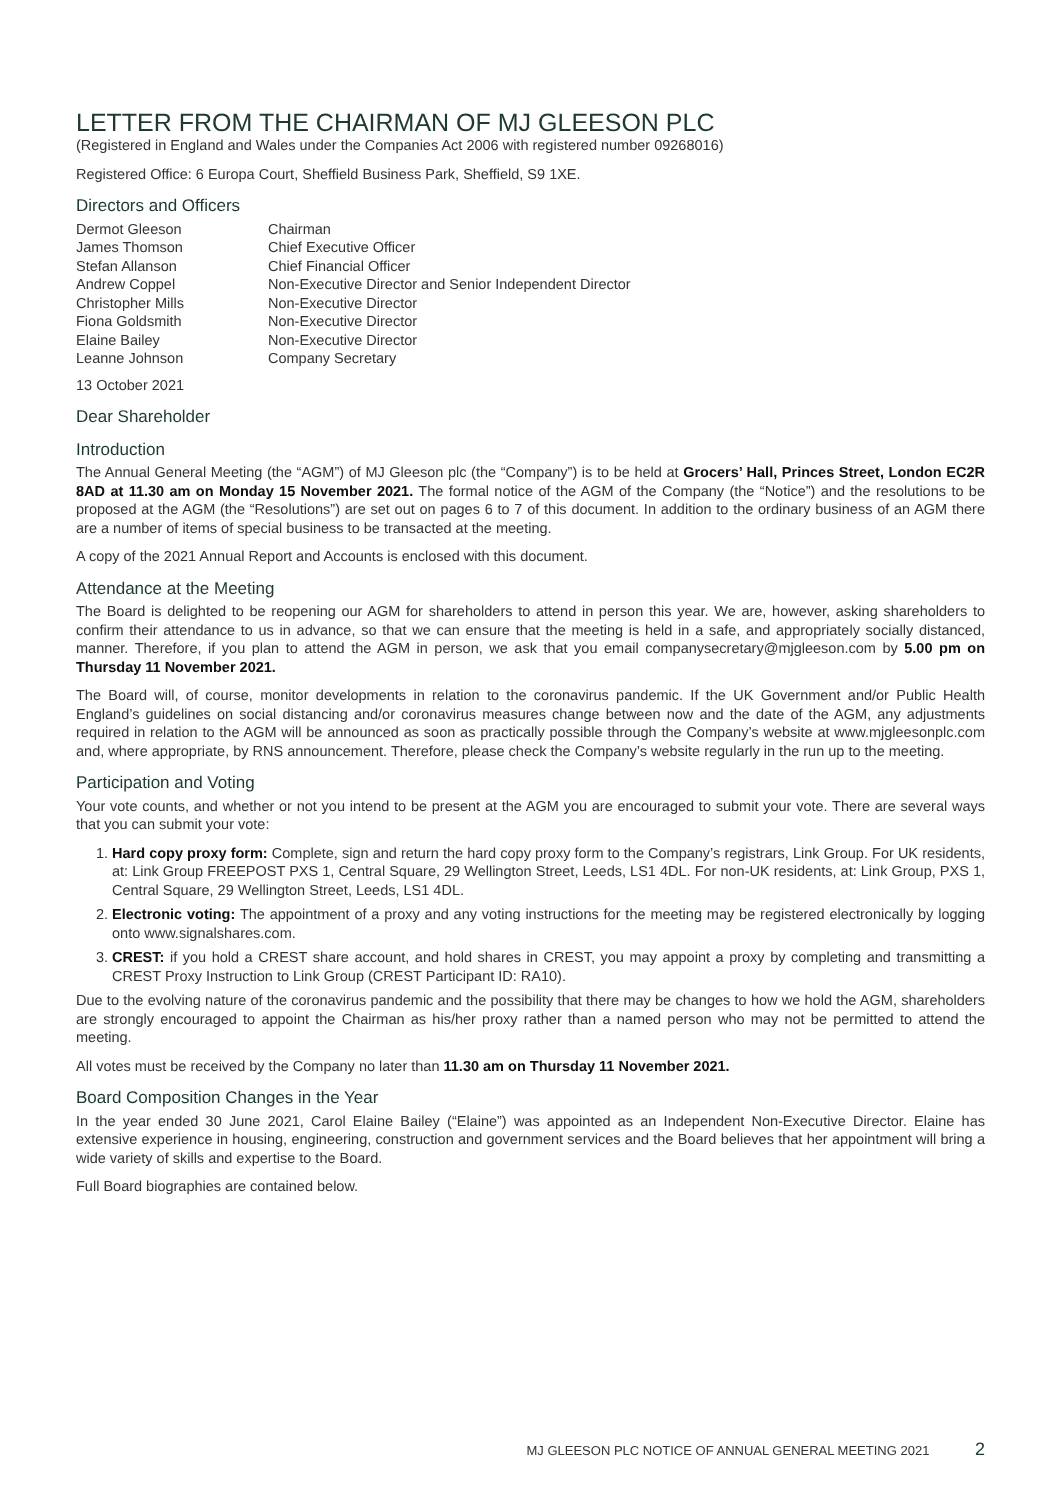LETTER FROM THE CHAIRMAN OF MJ GLEESON PLC
(Registered in England and Wales under the Companies Act 2006 with registered number 09268016)
Registered Office: 6 Europa Court, Sheffield Business Park, Sheffield, S9 1XE.
Directors and Officers
| Dermot Gleeson | Chairman |
| James Thomson | Chief Executive Officer |
| Stefan Allanson | Chief Financial Officer |
| Andrew Coppel | Non-Executive Director and Senior Independent Director |
| Christopher Mills | Non-Executive Director |
| Fiona Goldsmith | Non-Executive Director |
| Elaine Bailey | Non-Executive Director |
| Leanne Johnson | Company Secretary |
13 October 2021
Dear Shareholder
Introduction
The Annual General Meeting (the “AGM”) of MJ Gleeson plc (the “Company”) is to be held at Grocers’ Hall, Princes Street, London EC2R 8AD at 11.30 am on Monday 15 November 2021. The formal notice of the AGM of the Company (the “Notice”) and the resolutions to be proposed at the AGM (the “Resolutions”) are set out on pages 6 to 7 of this document. In addition to the ordinary business of an AGM there are a number of items of special business to be transacted at the meeting.
A copy of the 2021 Annual Report and Accounts is enclosed with this document.
Attendance at the Meeting
The Board is delighted to be reopening our AGM for shareholders to attend in person this year. We are, however, asking shareholders to confirm their attendance to us in advance, so that we can ensure that the meeting is held in a safe, and appropriately socially distanced, manner. Therefore, if you plan to attend the AGM in person, we ask that you email companysecretary@mjgleeson.com by 5.00 pm on Thursday 11 November 2021.
The Board will, of course, monitor developments in relation to the coronavirus pandemic. If the UK Government and/or Public Health England’s guidelines on social distancing and/or coronavirus measures change between now and the date of the AGM, any adjustments required in relation to the AGM will be announced as soon as practically possible through the Company’s website at www.mjgleesonplc.com and, where appropriate, by RNS announcement. Therefore, please check the Company’s website regularly in the run up to the meeting.
Participation and Voting
Your vote counts, and whether or not you intend to be present at the AGM you are encouraged to submit your vote. There are several ways that you can submit your vote:
1. Hard copy proxy form: Complete, sign and return the hard copy proxy form to the Company’s registrars, Link Group. For UK residents, at: Link Group FREEPOST PXS 1, Central Square, 29 Wellington Street, Leeds, LS1 4DL. For non-UK residents, at: Link Group, PXS 1, Central Square, 29 Wellington Street, Leeds, LS1 4DL.
2. Electronic voting: The appointment of a proxy and any voting instructions for the meeting may be registered electronically by logging onto www.signalshares.com.
3. CREST: if you hold a CREST share account, and hold shares in CREST, you may appoint a proxy by completing and transmitting a CREST Proxy Instruction to Link Group (CREST Participant ID: RA10).
Due to the evolving nature of the coronavirus pandemic and the possibility that there may be changes to how we hold the AGM, shareholders are strongly encouraged to appoint the Chairman as his/her proxy rather than a named person who may not be permitted to attend the meeting.
All votes must be received by the Company no later than 11.30 am on Thursday 11 November 2021.
Board Composition Changes in the Year
In the year ended 30 June 2021, Carol Elaine Bailey (“Elaine”) was appointed as an Independent Non-Executive Director. Elaine has extensive experience in housing, engineering, construction and government services and the Board believes that her appointment will bring a wide variety of skills and expertise to the Board.
Full Board biographies are contained below.
MJ GLEESON PLC NOTICE OF ANNUAL GENERAL MEETING 2021 2